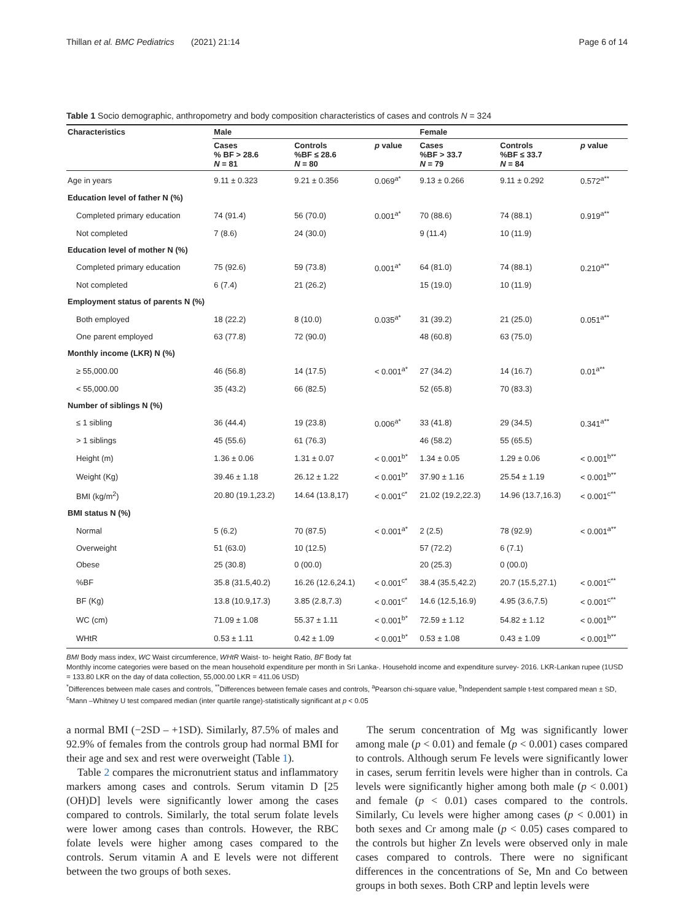Thillan et al. BMC Pediatrics (2021) 21:14 Page 6 of 14
Table 1 Socio demographic, anthropometry and body composition characteristics of cases and controls N = 324
| Characteristics | Male | | | Female | | |
| --- | --- | --- | --- | --- | --- | --- |
| | Cases % BF > 28.6 N = 81 | Controls %BF ≤ 28.6 N = 80 | p value | Cases %BF > 33.7 N = 79 | Controls %BF ≤ 33.7 N = 84 | p value |
| Age in years | 9.11 ± 0.323 | 9.21 ± 0.356 | 0.069<sup>a*</sup> | 9.13 ± 0.266 | 9.11 ± 0.292 | 0.572<sup>a**</sup> |
| Education level of father N (%) | | | | | | |
| Completed primary education | 74 (91.4) | 56 (70.0) | 0.001<sup>a*</sup> | 70 (88.6) | 74 (88.1) | 0.919<sup>a**</sup> |
| Not completed | 7 (8.6) | 24 (30.0) | | 9 (11.4) | 10 (11.9) | |
| Education level of mother N (%) | | | | | | |
| Completed primary education | 75 (92.6) | 59 (73.8) | 0.001<sup>a*</sup> | 64 (81.0) | 74 (88.1) | 0.210<sup>a**</sup> |
| Not completed | 6 (7.4) | 21 (26.2) | | 15 (19.0) | 10 (11.9) | |
| Employment status of parents N (%) | | | | | | |
| Both employed | 18 (22.2) | 8 (10.0) | 0.035<sup>a*</sup> | 31 (39.2) | 21 (25.0) | 0.051<sup>a**</sup> |
| One parent employed | 63 (77.8) | 72 (90.0) | | 48 (60.8) | 63 (75.0) | |
| Monthly income (LKR) N (%) | | | | | | |
| ≥ 55,000.00 | 46 (56.8) | 14 (17.5) | < 0.001<sup>a*</sup> | 27 (34.2) | 14 (16.7) | 0.01<sup>a**</sup> |
| < 55,000.00 | 35 (43.2) | 66 (82.5) | | 52 (65.8) | 70 (83.3) | |
| Number of siblings N (%) | | | | | | |
| ≤ 1 sibling | 36 (44.4) | 19 (23.8) | 0.006<sup>a*</sup> | 33 (41.8) | 29 (34.5) | 0.341<sup>a**</sup> |
| > 1 siblings | 45 (55.6) | 61 (76.3) | | 46 (58.2) | 55 (65.5) | |
| Height (m) | 1.36 ± 0.06 | 1.31 ± 0.07 | < 0.001<sup>b*</sup> | 1.34 ± 0.05 | 1.29 ± 0.06 | < 0.001<sup>b**</sup> |
| Weight (Kg) | 39.46 ± 1.18 | 26.12 ± 1.22 | < 0.001<sup>b*</sup> | 37.90 ± 1.16 | 25.54 ± 1.19 | < 0.001<sup>b**</sup> |
| BMI (kg/m<sup>2</sup>) | 20.80 (19.1,23.2) | 14.64 (13.8,17) | < 0.001<sup>c*</sup> | 21.02 (19.2,22.3) | 14.96 (13.7,16.3) | < 0.001<sup>c**</sup> |
| BMI status N (%) | | | | | | |
| Normal | 5 (6.2) | 70 (87.5) | < 0.001<sup>a*</sup> | 2 (2.5) | 78 (92.9) | < 0.001<sup>a**</sup> |
| Overweight | 51 (63.0) | 10 (12.5) | | 57 (72.2) | 6 (7.1) | |
| Obese | 25 (30.8) | 0 (00.0) | | 20 (25.3) | 0 (00.0) | |
| %BF | 35.8 (31.5,40.2) | 16.26 (12.6,24.1) | < 0.001<sup>c*</sup> | 38.4 (35.5,42.2) | 20.7 (15.5,27.1) | < 0.001<sup>c**</sup> |
| BF (Kg) | 13.8 (10.9,17.3) | 3.85 (2.8,7.3) | < 0.001<sup>c*</sup> | 14.6 (12.5,16.9) | 4.95 (3.6,7.5) | < 0.001<sup>c**</sup> |
| WC (cm) | 71.09 ± 1.08 | 55.37 ± 1.11 | < 0.001<sup>b*</sup> | 72.59 ± 1.12 | 54.82 ± 1.12 | < 0.001<sup>b**</sup> |
| WHtR | 0.53 ± 1.11 | 0.42 ± 1.09 | < 0.001<sup>b*</sup> | 0.53 ± 1.08 | 0.43 ± 1.09 | < 0.001<sup>b**</sup> |
BMI Body mass index, WC Waist circumference, WHtR Waist- to- height Ratio, BF Body fat
Monthly income categories were based on the mean household expenditure per month in Sri Lanka-. Household income and expenditure survey- 2016. LKR-Lankan rupee (1USD = 133.80 LKR on the day of data collection, 55,000.00 LKR = 411.06 USD)
<sup>*</sup> Differences between male cases and controls, <sup>**</sup>Differences between female cases and controls, <sup>a</sup>Pearson chi-square value, <sup>b</sup>Independent sample t-test compared mean ± SD, <sup>c</sup>Mann –Whitney U test compared median (inter quartile range)-statistically significant at p < 0.05
a normal BMI (−2SD – +1SD). Similarly, 87.5% of males and 92.9% of females from the controls group had normal BMI for their age and sex and rest were overweight (Table 1).
Table 2 compares the micronutrient status and inflammatory markers among cases and controls. Serum vitamin D [25 (OH)D] levels were significantly lower among the cases compared to controls. Similarly, the total serum folate levels were lower among cases than controls. However, the RBC folate levels were higher among cases compared to the controls. Serum vitamin A and E levels were not different between the two groups of both sexes.
The serum concentration of Mg was significantly lower among male (p < 0.01) and female (p < 0.001) cases compared to controls. Although serum Fe levels were significantly lower in cases, serum ferritin levels were higher than in controls. Ca levels were significantly higher among both male (p < 0.001) and female (p < 0.01) cases compared to the controls. Similarly, Cu levels were higher among cases (p < 0.001) in both sexes and Cr among male (p < 0.05) cases compared to the controls but higher Zn levels were observed only in male cases compared to controls. There were no significant differences in the concentrations of Se, Mn and Co between groups in both sexes. Both CRP and leptin levels were